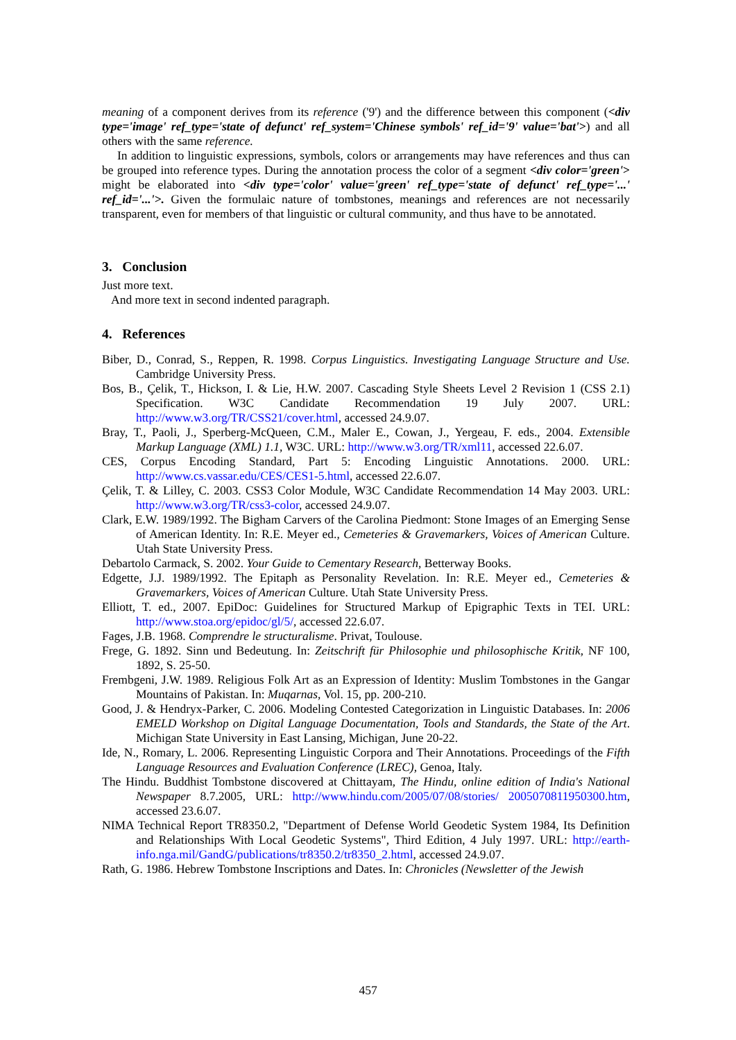meaning of a component derives from its reference ('9') and the difference between this component (<div type='image' ref_type='state of defunct' ref_system='Chinese symbols' ref_id='9' value='bat'>) and all others with the same reference.
In addition to linguistic expressions, symbols, colors or arrangements may have references and thus can be grouped into reference types. During the annotation process the color of a segment <div color='green'> might be elaborated into <div type='color' value='green' ref_type='state of defunct' ref_type='...' ref_id='...'>. Given the formulaic nature of tombstones, meanings and references are not necessarily transparent, even for members of that linguistic or cultural community, and thus have to be annotated.
3. Conclusion
Just more text.
And more text in second indented paragraph.
4. References
Biber, D., Conrad, S., Reppen, R. 1998. Corpus Linguistics. Investigating Language Structure and Use. Cambridge University Press.
Bos, B., Çelik, T., Hickson, I. & Lie, H.W. 2007. Cascading Style Sheets Level 2 Revision 1 (CSS 2.1) Specification. W3C Candidate Recommendation 19 July 2007. URL: http://www.w3.org/TR/CSS21/cover.html, accessed 24.9.07.
Bray, T., Paoli, J., Sperberg-McQueen, C.M., Maler E., Cowan, J., Yergeau, F. eds., 2004. Extensible Markup Language (XML) 1.1, W3C. URL: http://www.w3.org/TR/xml11, accessed 22.6.07.
CES, Corpus Encoding Standard, Part 5: Encoding Linguistic Annotations. 2000. URL: http://www.cs.vassar.edu/CES/CES1-5.html, accessed 22.6.07.
Çelik, T. & Lilley, C. 2003. CSS3 Color Module, W3C Candidate Recommendation 14 May 2003. URL: http://www.w3.org/TR/css3-color, accessed 24.9.07.
Clark, E.W. 1989/1992. The Bigham Carvers of the Carolina Piedmont: Stone Images of an Emerging Sense of American Identity. In: R.E. Meyer ed., Cemeteries & Gravemarkers, Voices of American Culture. Utah State University Press.
Debartolo Carmack, S. 2002. Your Guide to Cementary Research, Betterway Books.
Edgette, J.J. 1989/1992. The Epitaph as Personality Revelation. In: R.E. Meyer ed., Cemeteries & Gravemarkers, Voices of American Culture. Utah State University Press.
Elliott, T. ed., 2007. EpiDoc: Guidelines for Structured Markup of Epigraphic Texts in TEI. URL: http://www.stoa.org/epidoc/gl/5/, accessed 22.6.07.
Fages, J.B. 1968. Comprendre le structuralisme. Privat, Toulouse.
Frege, G. 1892. Sinn und Bedeutung. In: Zeitschrift für Philosophie und philosophische Kritik, NF 100, 1892, S. 25-50.
Frembgeni, J.W. 1989. Religious Folk Art as an Expression of Identity: Muslim Tombstones in the Gangar Mountains of Pakistan. In: Muqarnas, Vol. 15, pp. 200-210.
Good, J. & Hendryx-Parker, C. 2006. Modeling Contested Categorization in Linguistic Databases. In: 2006 EMELD Workshop on Digital Language Documentation, Tools and Standards, the State of the Art. Michigan State University in East Lansing, Michigan, June 20-22.
Ide, N., Romary, L. 2006. Representing Linguistic Corpora and Their Annotations. Proceedings of the Fifth Language Resources and Evaluation Conference (LREC), Genoa, Italy.
The Hindu. Buddhist Tombstone discovered at Chittayam, The Hindu, online edition of India's National Newspaper 8.7.2005, URL: http://www.hindu.com/2005/07/08/stories/ 2005070811950300.htm, accessed 23.6.07.
NIMA Technical Report TR8350.2, "Department of Defense World Geodetic System 1984, Its Definition and Relationships With Local Geodetic Systems", Third Edition, 4 July 1997. URL: http://earth-info.nga.mil/GandG/publications/tr8350.2/tr8350_2.html, accessed 24.9.07.
Rath, G. 1986. Hebrew Tombstone Inscriptions and Dates. In: Chronicles (Newsletter of the Jewish
457